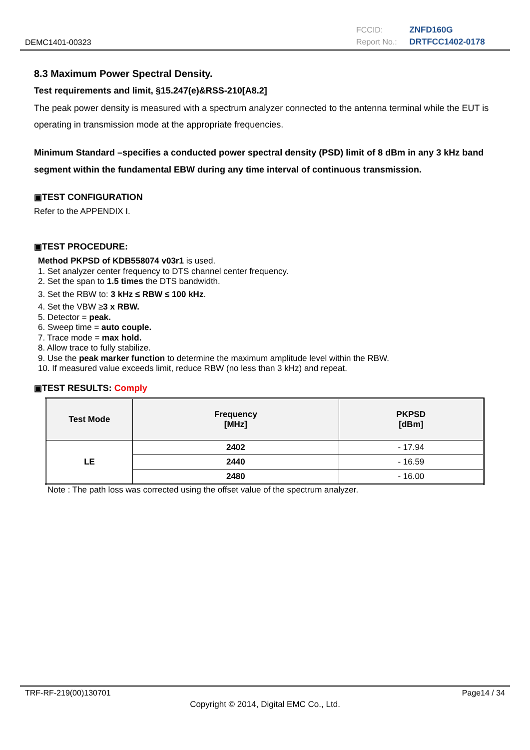DEMC1401-00323
FCCID: ZNFD160G
Report No.: DRTFCC1402-0178
8.3 Maximum Power Spectral Density.
Test requirements and limit, §15.247(e)&RSS-210[A8.2]
The peak power density is measured with a spectrum analyzer connected to the antenna terminal while the EUT is operating in transmission mode at the appropriate frequencies.
Minimum Standard –specifies a conducted power spectral density (PSD) limit of 8 dBm in any 3 kHz band segment within the fundamental EBW during any time interval of continuous transmission.
▣TEST CONFIGURATION
Refer to the APPENDIX I.
▣TEST PROCEDURE:
Method PKPSD of KDB558074 v03r1 is used.
1. Set analyzer center frequency to DTS channel center frequency.
2. Set the span to 1.5 times the DTS bandwidth.
3. Set the RBW to: 3 kHz ≤ RBW ≤ 100 kHz.
4. Set the VBW ≥3 x RBW.
5. Detector = peak.
6. Sweep time = auto couple.
7. Trace mode = max hold.
8. Allow trace to fully stabilize.
9. Use the peak marker function to determine the maximum amplitude level within the RBW.
10. If measured value exceeds limit, reduce RBW (no less than 3 kHz) and repeat.
▣TEST RESULTS: Comply
| Test Mode | Frequency [MHz] | PKPSD [dBm] |
| --- | --- | --- |
| LE | 2402 | - 17.94 |
| | 2440 | - 16.59 |
| | 2480 | - 16.00 |
Note : The path loss was corrected using the offset value of the spectrum analyzer.
TRF-RF-219(00)130701 Page14 / 34
Copyright © 2014, Digital EMC Co., Ltd.